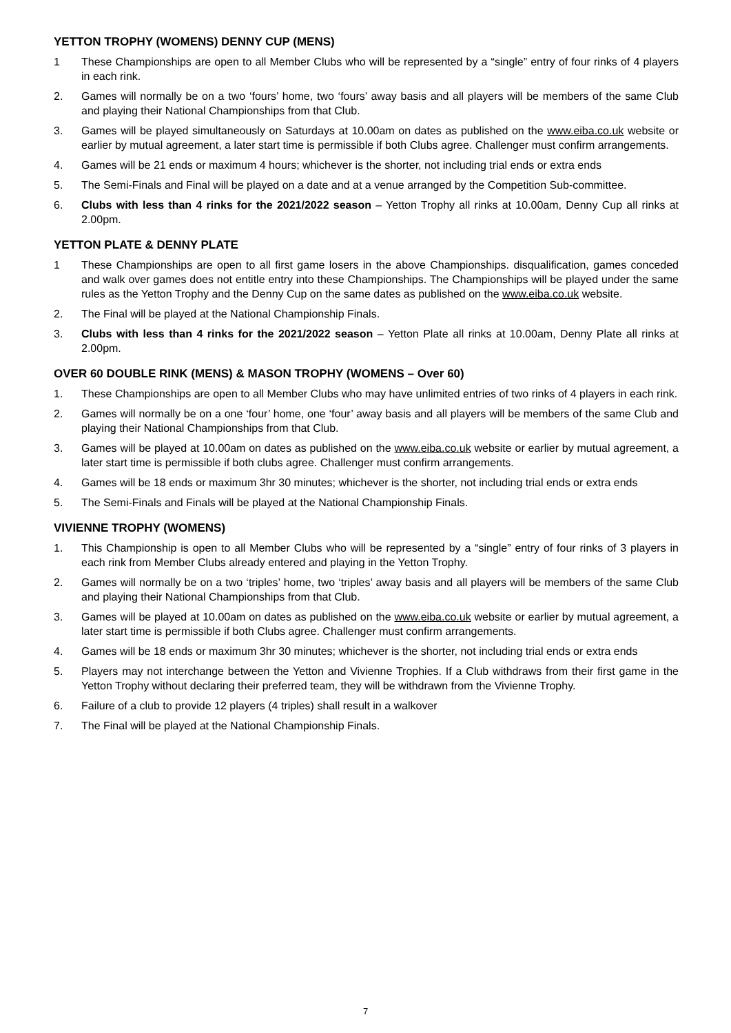YETTON TROPHY (WOMENS) DENNY CUP (MENS)
1 These Championships are open to all Member Clubs who will be represented by a “single” entry of four rinks of 4 players in each rink.
2. Games will normally be on a two ‘fours’ home, two ‘fours’ away basis and all players will be members of the same Club and playing their National Championships from that Club.
3. Games will be played simultaneously on Saturdays at 10.00am on dates as published on the www.eiba.co.uk website or earlier by mutual agreement, a later start time is permissible if both Clubs agree. Challenger must confirm arrangements.
4. Games will be 21 ends or maximum 4 hours; whichever is the shorter, not including trial ends or extra ends
5. The Semi-Finals and Final will be played on a date and at a venue arranged by the Competition Sub-committee.
6. Clubs with less than 4 rinks for the 2021/2022 season – Yetton Trophy all rinks at 10.00am, Denny Cup all rinks at 2.00pm.
YETTON PLATE & DENNY PLATE
1 These Championships are open to all first game losers in the above Championships. disqualification, games conceded and walk over games does not entitle entry into these Championships. The Championships will be played under the same rules as the Yetton Trophy and the Denny Cup on the same dates as published on the www.eiba.co.uk website.
2. The Final will be played at the National Championship Finals.
3. Clubs with less than 4 rinks for the 2021/2022 season – Yetton Plate all rinks at 10.00am, Denny Plate all rinks at 2.00pm.
OVER 60 DOUBLE RINK (MENS) & MASON TROPHY (WOMENS – Over 60)
1. These Championships are open to all Member Clubs who may have unlimited entries of two rinks of 4 players in each rink.
2. Games will normally be on a one ‘four’ home, one ‘four’ away basis and all players will be members of the same Club and playing their National Championships from that Club.
3. Games will be played at 10.00am on dates as published on the www.eiba.co.uk website or earlier by mutual agreement, a later start time is permissible if both clubs agree. Challenger must confirm arrangements.
4. Games will be 18 ends or maximum 3hr 30 minutes; whichever is the shorter, not including trial ends or extra ends
5. The Semi-Finals and Finals will be played at the National Championship Finals.
VIVIENNE TROPHY (WOMENS)
1. This Championship is open to all Member Clubs who will be represented by a “single” entry of four rinks of 3 players in each rink from Member Clubs already entered and playing in the Yetton Trophy.
2. Games will normally be on a two ‘triples’ home, two ‘triples’ away basis and all players will be members of the same Club and playing their National Championships from that Club.
3. Games will be played at 10.00am on dates as published on the www.eiba.co.uk website or earlier by mutual agreement, a later start time is permissible if both Clubs agree. Challenger must confirm arrangements.
4. Games will be 18 ends or maximum 3hr 30 minutes; whichever is the shorter, not including trial ends or extra ends
5. Players may not interchange between the Yetton and Vivienne Trophies. If a Club withdraws from their first game in the Yetton Trophy without declaring their preferred team, they will be withdrawn from the Vivienne Trophy.
6. Failure of a club to provide 12 players (4 triples) shall result in a walkover
7. The Final will be played at the National Championship Finals.
7